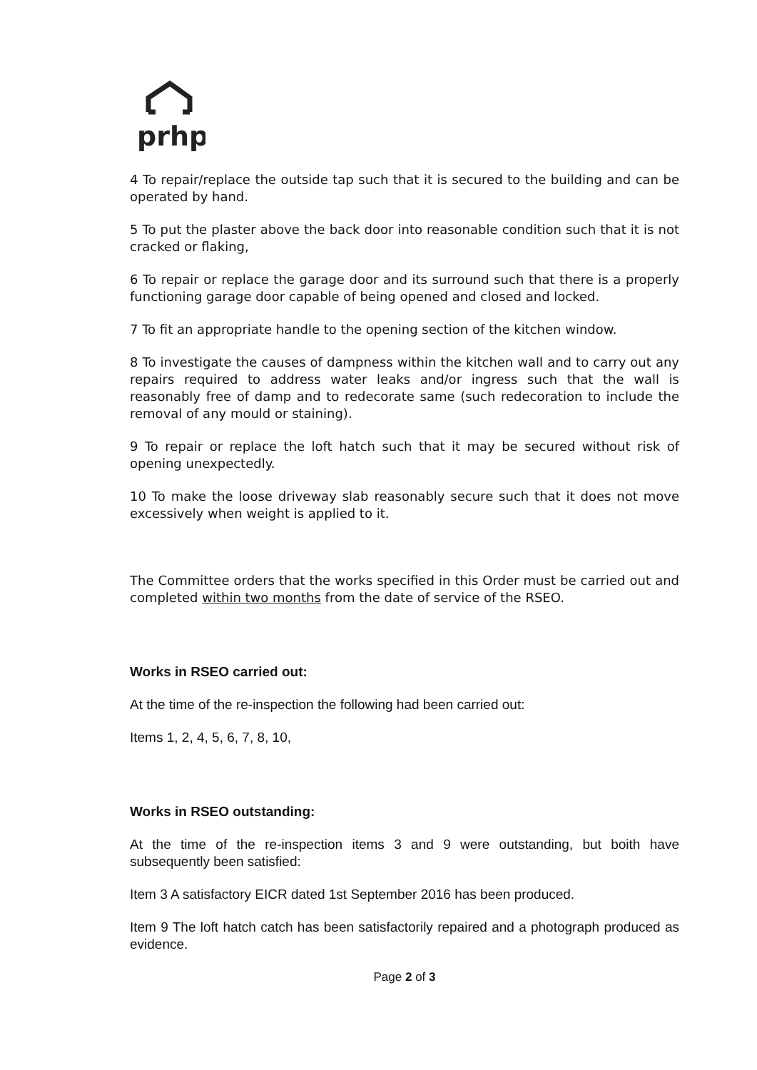prhp
4 To repair/replace the outside tap such that it is secured to the building and can be operated by hand.
5 To put the plaster above the back door into reasonable condition such that it is not cracked or flaking,
6 To repair or replace the garage door and its surround such that there is a properly functioning garage door capable of being opened and closed and locked.
7 To fit an appropriate handle to the opening section of the kitchen window.
8 To investigate the causes of dampness within the kitchen wall and to carry out any repairs required to address water leaks and/or ingress such that the wall is reasonably free of damp and to redecorate same (such redecoration to include the removal of any mould or staining).
9 To repair or replace the loft hatch such that it may be secured without risk of opening unexpectedly.
10 To make the loose driveway slab reasonably secure such that it does not move excessively when weight is applied to it.
The Committee orders that the works specified in this Order must be carried out and completed within two months from the date of service of the RSEO.
Works in RSEO carried out:
At the time of the re-inspection the following had been carried out:
Items 1, 2, 4, 5, 6, 7, 8, 10,
Works in RSEO outstanding:
At the time of the re-inspection items 3 and 9 were outstanding, but boith have subsequently been satisfied:
Item 3 A satisfactory EICR dated 1st September 2016 has been produced.
Item 9 The loft hatch catch has been satisfactorily repaired and a photograph produced as evidence.
Page 2 of 3